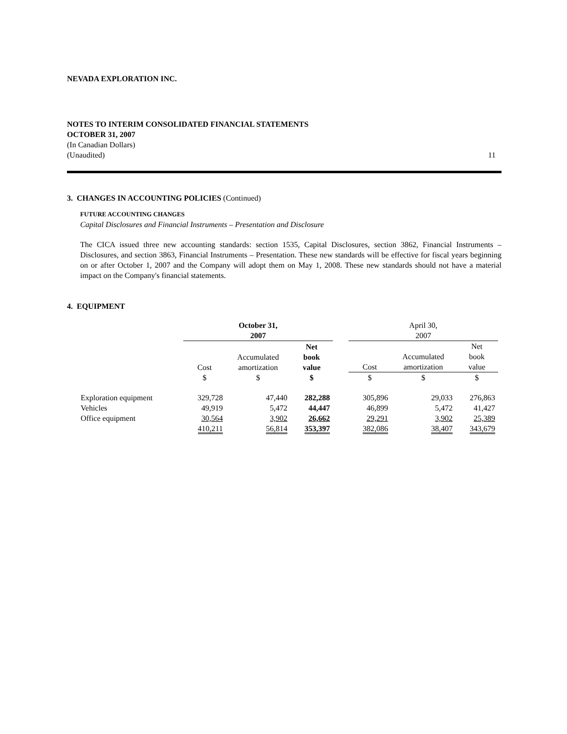NEVADA EXPLORATION INC.
NOTES TO INTERIM CONSOLIDATED FINANCIAL STATEMENTS
OCTOBER 31, 2007
(In Canadian Dollars)
(Unaudited) 11
3. CHANGES IN ACCOUNTING POLICIES (Continued)
FUTURE ACCOUNTING CHANGES
Capital Disclosures and Financial Instruments – Presentation and Disclosure
The CICA issued three new accounting standards: section 1535, Capital Disclosures, section 3862, Financial Instruments – Disclosures, and section 3863, Financial Instruments – Presentation. These new standards will be effective for fiscal years beginning on or after October 1, 2007 and the Company will adopt them on May 1, 2008. These new standards should not have a material impact on the Company's financial statements.
4. EQUIPMENT
| | October 31, 2007 | | | | April 30, 2007 | | |
| --- | --- | --- | --- | --- | --- | --- | --- |
| | Cost | Accumulated amortization | Net book value | | Cost | Accumulated amortization | Net book value |
| | $ | $ | $ | | $ | $ | $ |
| Exploration equipment | 329,728 | 47,440 | 282,288 | | 305,896 | 29,033 | 276,863 |
| Vehicles | 49,919 | 5,472 | 44,447 | | 46,899 | 5,472 | 41,427 |
| Office equipment | 30,564 | 3,902 | 26,662 | | 29,291 | 3,902 | 25,389 |
| | 410,211 | 56,814 | 353,397 | | 382,086 | 38,407 | 343,679 |